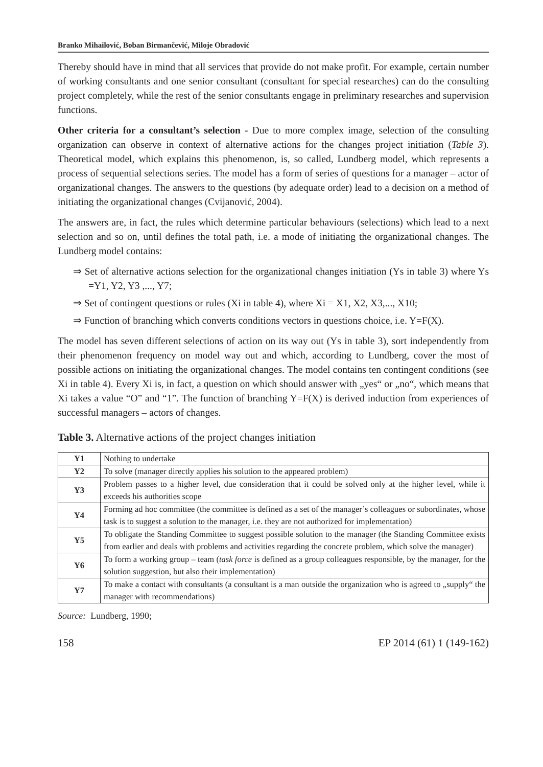Branko Mihailović, Boban Birmančević, Miloje Obradović
Thereby should have in mind that all services that provide do not make profit. For example, certain number of working consultants and one senior consultant (consultant for special researches) can do the consulting project completely, while the rest of the senior consultants engage in preliminary researches and supervision functions.
Other criteria for a consultant’s selection - Due to more complex image, selection of the consulting organization can observe in context of alternative actions for the changes project initiation (Table 3). Theoretical model, which explains this phenomenon, is, so called, Lundberg model, which represents a process of sequential selections series. The model has a form of series of questions for a manager – actor of organizational changes. The answers to the questions (by adequate order) lead to a decision on a method of initiating the organizational changes (Cvijanović, 2004).
The answers are, in fact, the rules which determine particular behaviours (selections) which lead to a next selection and so on, until defines the total path, i.e. a mode of initiating the organizational changes. The Lundberg model contains:
⇒ Set of alternative actions selection for the organizational changes initiation (Ys in table 3) where Ys =Y1, Y2, Y3 ,..., Y7;
⇒ Set of contingent questions or rules (Xi in table 4), where Xi = X1, X2, X3,..., X10;
⇒ Function of branching which converts conditions vectors in questions choice, i.e. Y=F(X).
The model has seven different selections of action on its way out (Ys in table 3), sort independently from their phenomenon frequency on model way out and which, according to Lundberg, cover the most of possible actions on initiating the organizational changes. The model contains ten contingent conditions (see Xi in table 4). Every Xi is, in fact, a question on which should answer with „yes“ or „no“, which means that Xi takes a value “O” and “1”. The function of branching Y=F(X) is derived induction from experiences of successful managers – actors of changes.
Table 3. Alternative actions of the project changes initiation
| Y1 | Nothing to undertake |
| Y2 | To solve (manager directly applies his solution to the appeared problem) |
| Y3 | Problem passes to a higher level, due consideration that it could be solved only at the higher level, while it exceeds his authorities scope |
| Y4 | Forming ad hoc committee (the committee is defined as a set of the manager’s colleagues or subordinates, whose task is to suggest a solution to the manager, i.e. they are not authorized for implementation) |
| Y5 | To obligate the Standing Committee to suggest possible solution to the manager (the Standing Committee exists from earlier and deals with problems and activities regarding the concrete problem, which solve the manager) |
| Y6 | To form a working group – team ( task force is defined as a group colleagues responsible, by the manager, for the solution suggestion, but also their implementation) |
| Y7 | To make a contact with consultants (a consultant is a man outside the organization who is agreed to „supply“ the manager with recommendations) |
Source: Lundberg, 1990;
158 EP 2014 (61) 1 (149-162)